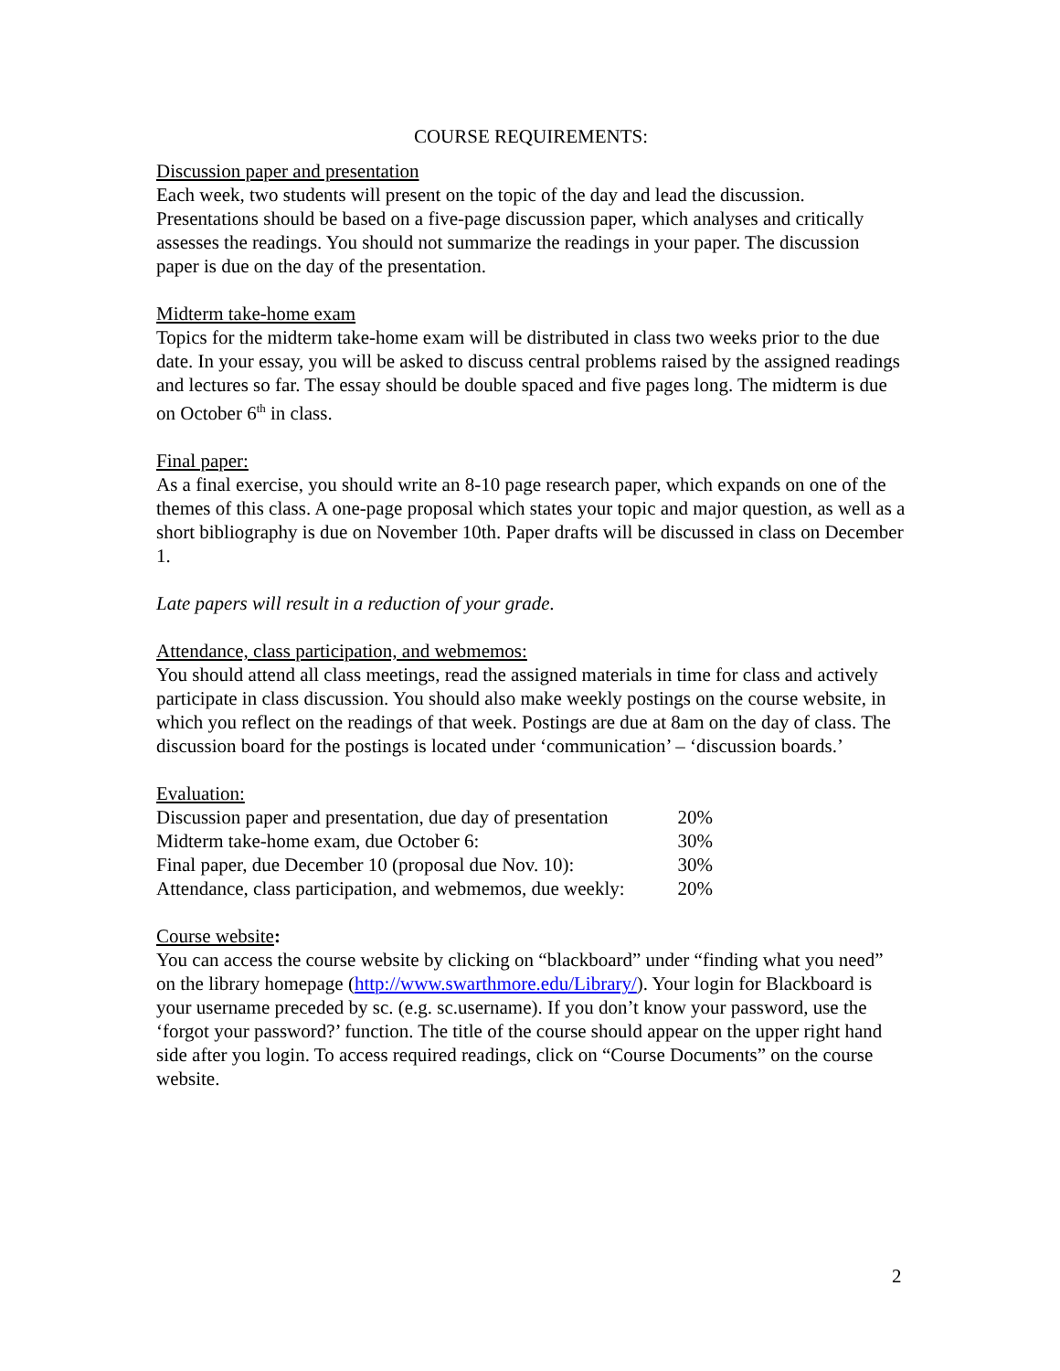COURSE REQUIREMENTS:
Discussion paper and presentation
Each week, two students will present on the topic of the day and lead the discussion. Presentations should be based on a five-page discussion paper, which analyses and critically assesses the readings. You should not summarize the readings in your paper. The discussion paper is due on the day of the presentation.
Midterm take-home exam
Topics for the midterm take-home exam will be distributed in class two weeks prior to the due date. In your essay, you will be asked to discuss central problems raised by the assigned readings and lectures so far. The essay should be double spaced and five pages long. The midterm is due on October 6<sup>th</sup> in class.
Final paper:
As a final exercise, you should write an 8-10 page research paper, which expands on one of the themes of this class. A one-page proposal which states your topic and major question, as well as a short bibliography is due on November 10th. Paper drafts will be discussed in class on December 1.
Late papers will result in a reduction of your grade.
Attendance, class participation, and webmemos:
You should attend all class meetings, read the assigned materials in time for class and actively participate in class discussion. You should also make weekly postings on the course website, in which you reflect on the readings of that week. Postings are due at 8am on the day of class. The discussion board for the postings is located under ‘communication’ – ‘discussion boards.’
Evaluation:
| Discussion paper and presentation, due day of presentation | 20% |
| Midterm take-home exam, due October 6: | 30% |
| Final paper, due December 10 (proposal due Nov. 10): | 30% |
| Attendance, class participation, and webmemos, due weekly: | 20% |
Course website:
You can access the course website by clicking on “blackboard” under “finding what you need” on the library homepage (http://www.swarthmore.edu/Library/). Your login for Blackboard is your username preceded by sc. (e.g. sc.username). If you don’t know your password, use the ‘forgot your password?’ function. The title of the course should appear on the upper right hand side after you login. To access required readings, click on “Course Documents” on the course website.
2